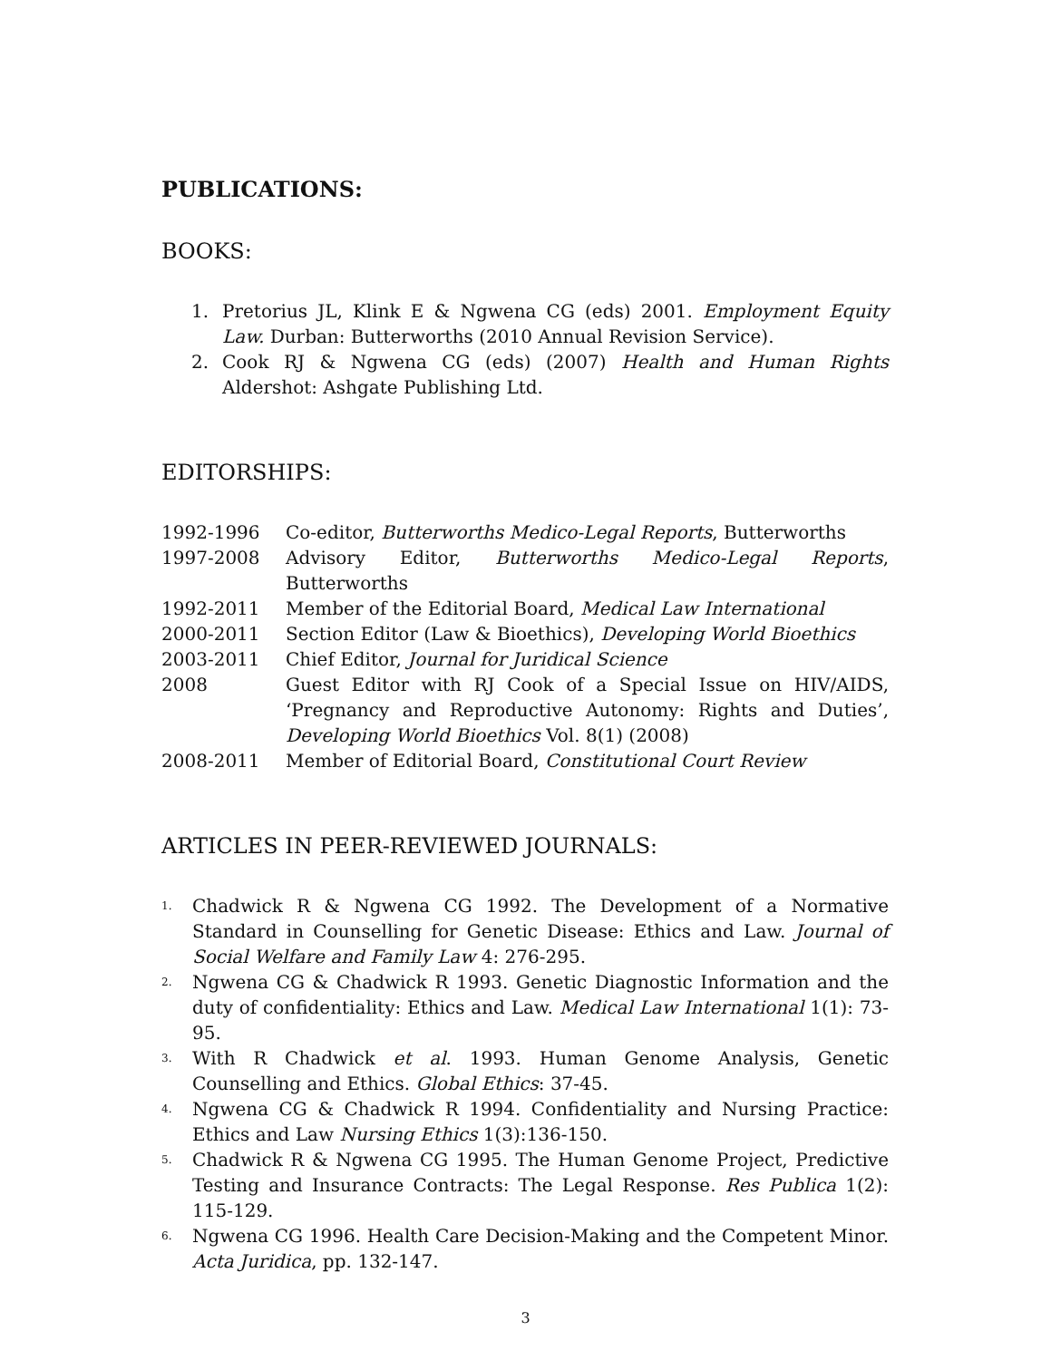PUBLICATIONS:
BOOKS:
1. Pretorius JL, Klink E & Ngwena CG (eds) 2001. Employment Equity Law. Durban: Butterworths (2010 Annual Revision Service).
2. Cook RJ & Ngwena CG (eds) (2007) Health and Human Rights Aldershot: Ashgate Publishing Ltd.
EDITORSHIPS:
1992-1996 Co-editor, Butterworths Medico-Legal Reports, Butterworths
1997-2008 Advisory Editor, Butterworths Medico-Legal Reports, Butterworths
1992-2011 Member of the Editorial Board, Medical Law International
2000-2011 Section Editor (Law & Bioethics), Developing World Bioethics
2003-2011 Chief Editor, Journal for Juridical Science
2008 Guest Editor with RJ Cook of a Special Issue on HIV/AIDS, ‘Pregnancy and Reproductive Autonomy: Rights and Duties’, Developing World Bioethics Vol. 8(1) (2008)
2008-2011 Member of Editorial Board, Constitutional Court Review
ARTICLES IN PEER-REVIEWED JOURNALS:
1. Chadwick R & Ngwena CG 1992. The Development of a Normative Standard in Counselling for Genetic Disease: Ethics and Law. Journal of Social Welfare and Family Law 4: 276-295.
2. Ngwena CG & Chadwick R 1993. Genetic Diagnostic Information and the duty of confidentiality: Ethics and Law. Medical Law International 1(1): 73-95.
3. With R Chadwick et al. 1993. Human Genome Analysis, Genetic Counselling and Ethics. Global Ethics: 37-45.
4. Ngwena CG & Chadwick R 1994. Confidentiality and Nursing Practice: Ethics and Law Nursing Ethics 1(3):136-150.
5. Chadwick R & Ngwena CG 1995. The Human Genome Project, Predictive Testing and Insurance Contracts: The Legal Response. Res Publica 1(2): 115-129.
6. Ngwena CG 1996. Health Care Decision-Making and the Competent Minor. Acta Juridica, pp. 132-147.
3